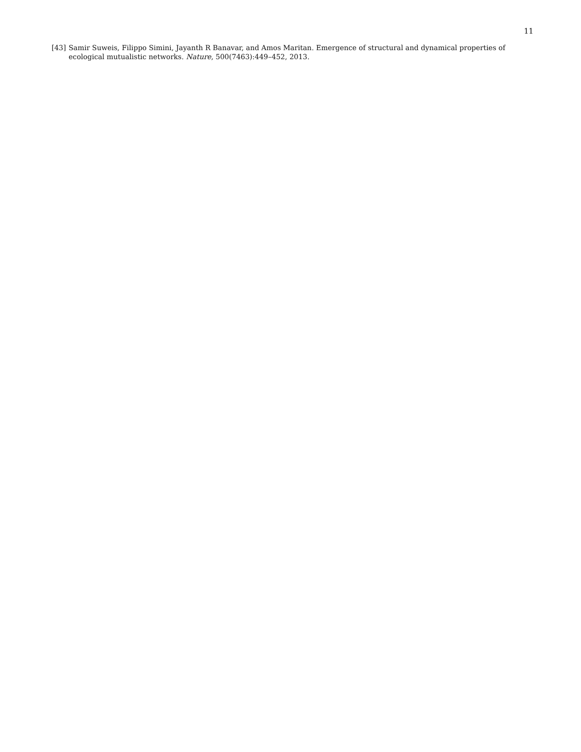11
[43] Samir Suweis, Filippo Simini, Jayanth R Banavar, and Amos Maritan. Emergence of structural and dynamical properties of ecological mutualistic networks. Nature, 500(7463):449–452, 2013.